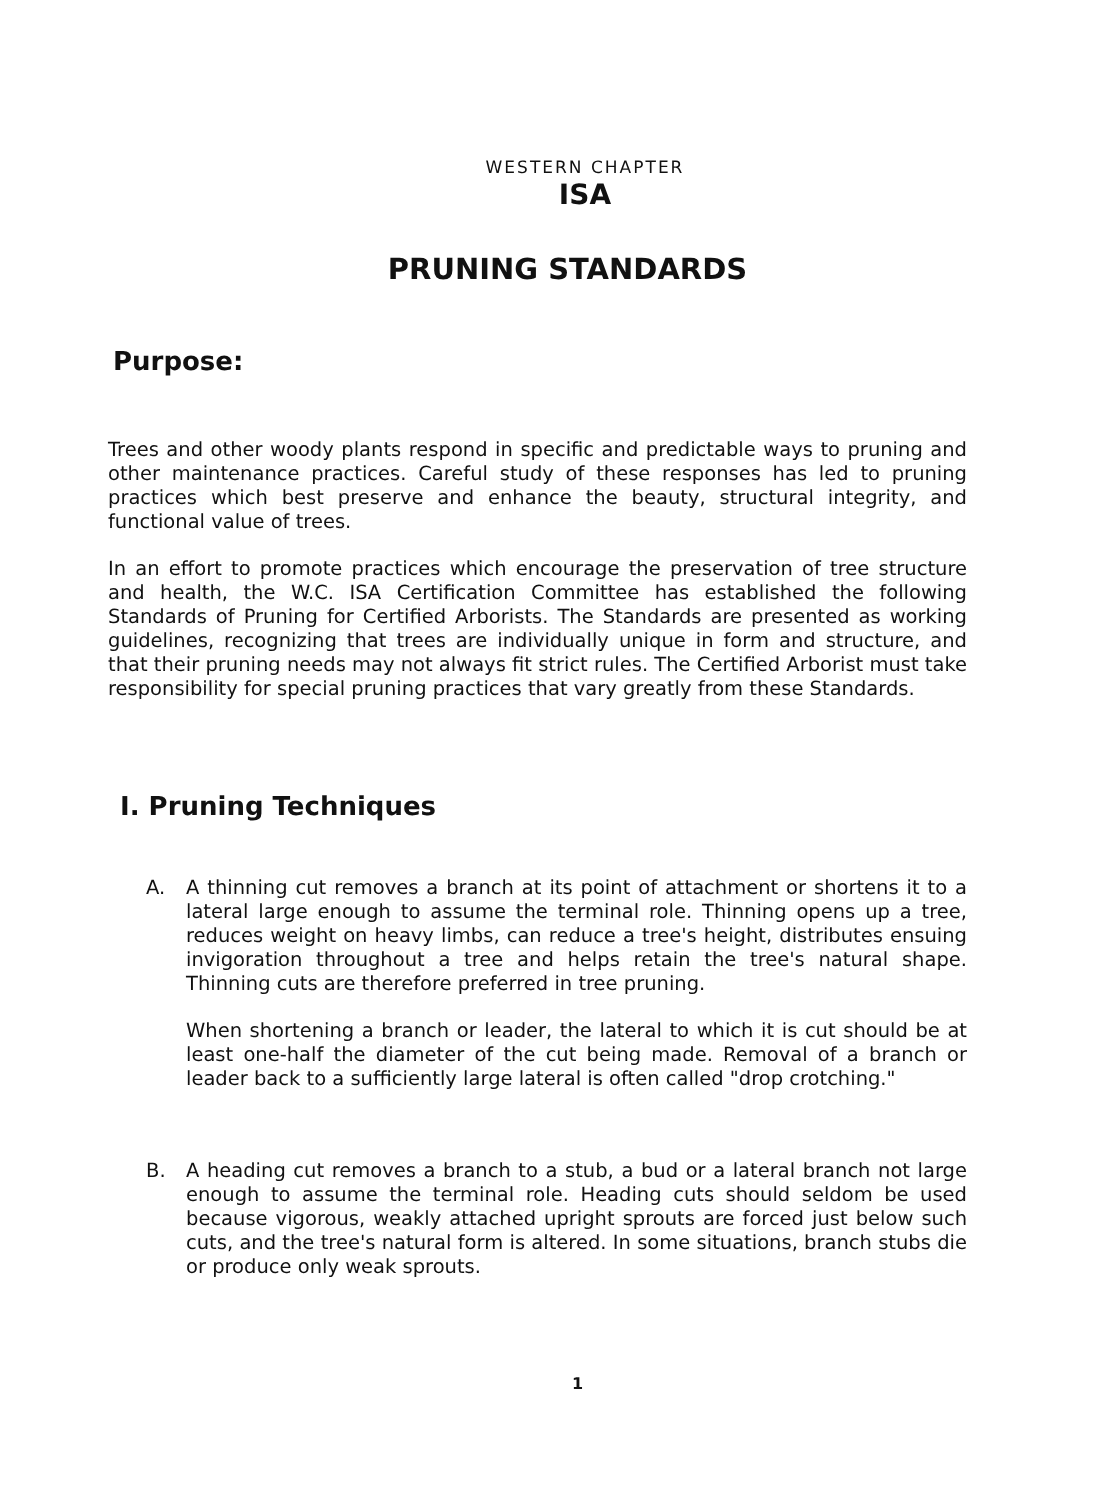WESTERN CHAPTER
ISA
PRUNING STANDARDS
Purpose:
Trees and other woody plants respond in specific and predictable ways to pruning and other maintenance practices. Careful study of these responses has led to pruning practices which best preserve and enhance the beauty, structural integrity, and functional value of trees.
In an effort to promote practices which encourage the preservation of tree structure and health, the W.C. ISA Certification Committee has established the following Standards of Pruning for Certified Arborists. The Standards are presented as working guidelines, recognizing that trees are individually unique in form and structure, and that their pruning needs may not always fit strict rules. The Certified Arborist must take responsibility for special pruning practices that vary greatly from these Standards.
I. Pruning Techniques
A.
A thinning cut removes a branch at its point of attachment or shortens it to a lateral large enough to assume the terminal role. Thinning opens up a tree, reduces weight on heavy limbs, can reduce a tree's height, distributes ensuing invigoration throughout a tree and helps retain the tree's natural shape. Thinning cuts are therefore preferred in tree pruning.
When shortening a branch or leader, the lateral to which it is cut should be at least one-half the diameter of the cut being made. Removal of a branch or leader back to a sufficiently large lateral is often called "drop crotching."
B.
A heading cut removes a branch to a stub, a bud or a lateral branch not large enough to assume the terminal role. Heading cuts should seldom be used because vigorous, weakly attached upright sprouts are forced just below such cuts, and the tree's natural form is altered. In some situations, branch stubs die or produce only weak sprouts.
1